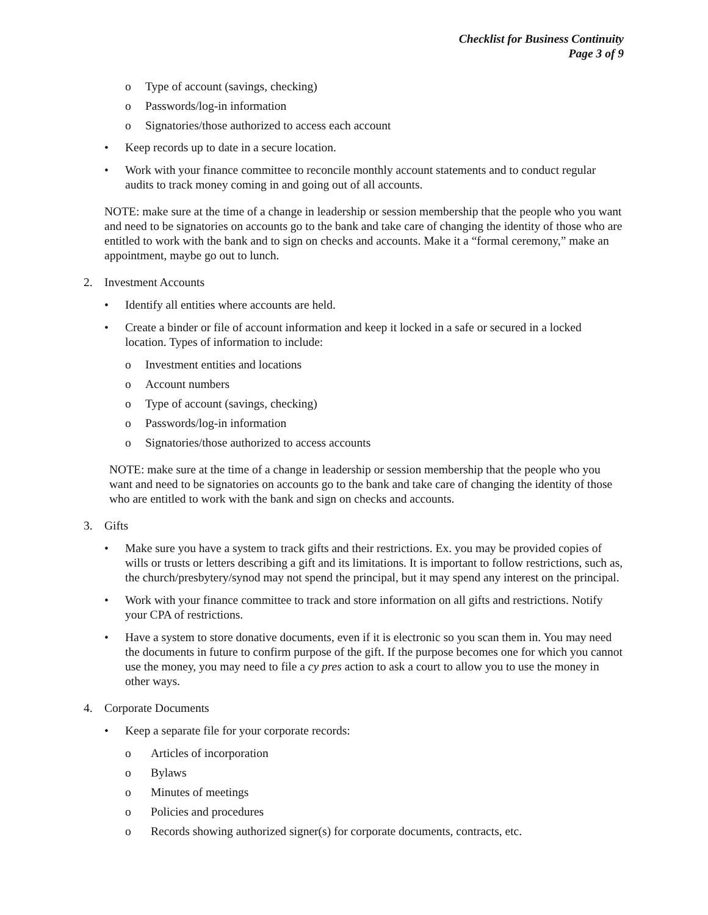Checklist for Business Continuity
Page 3 of 9
o Type of account (savings, checking)
o Passwords/log-in information
o Signatories/those authorized to access each account
• Keep records up to date in a secure location.
• Work with your finance committee to reconcile monthly account statements and to conduct regular audits to track money coming in and going out of all accounts.
NOTE: make sure at the time of a change in leadership or session membership that the people who you want and need to be signatories on accounts go to the bank and take care of changing the identity of those who are entitled to work with the bank and to sign on checks and accounts. Make it a “formal ceremony,” make an appointment, maybe go out to lunch.
2. Investment Accounts
• Identify all entities where accounts are held.
• Create a binder or file of account information and keep it locked in a safe or secured in a locked location. Types of information to include:
o Investment entities and locations
o Account numbers
o Type of account (savings, checking)
o Passwords/log-in information
o Signatories/those authorized to access accounts
NOTE: make sure at the time of a change in leadership or session membership that the people who you want and need to be signatories on accounts go to the bank and take care of changing the identity of those who are entitled to work with the bank and sign on checks and accounts.
3. Gifts
• Make sure you have a system to track gifts and their restrictions. Ex. you may be provided copies of wills or trusts or letters describing a gift and its limitations. It is important to follow restrictions, such as, the church/presbytery/synod may not spend the principal, but it may spend any interest on the principal.
• Work with your finance committee to track and store information on all gifts and restrictions. Notify your CPA of restrictions.
• Have a system to store donative documents, even if it is electronic so you scan them in. You may need the documents in future to confirm purpose of the gift. If the purpose becomes one for which you cannot use the money, you may need to file a cy pres action to ask a court to allow you to use the money in other ways.
4. Corporate Documents
• Keep a separate file for your corporate records:
o Articles of incorporation
o Bylaws
o Minutes of meetings
o Policies and procedures
o Records showing authorized signer(s) for corporate documents, contracts, etc.